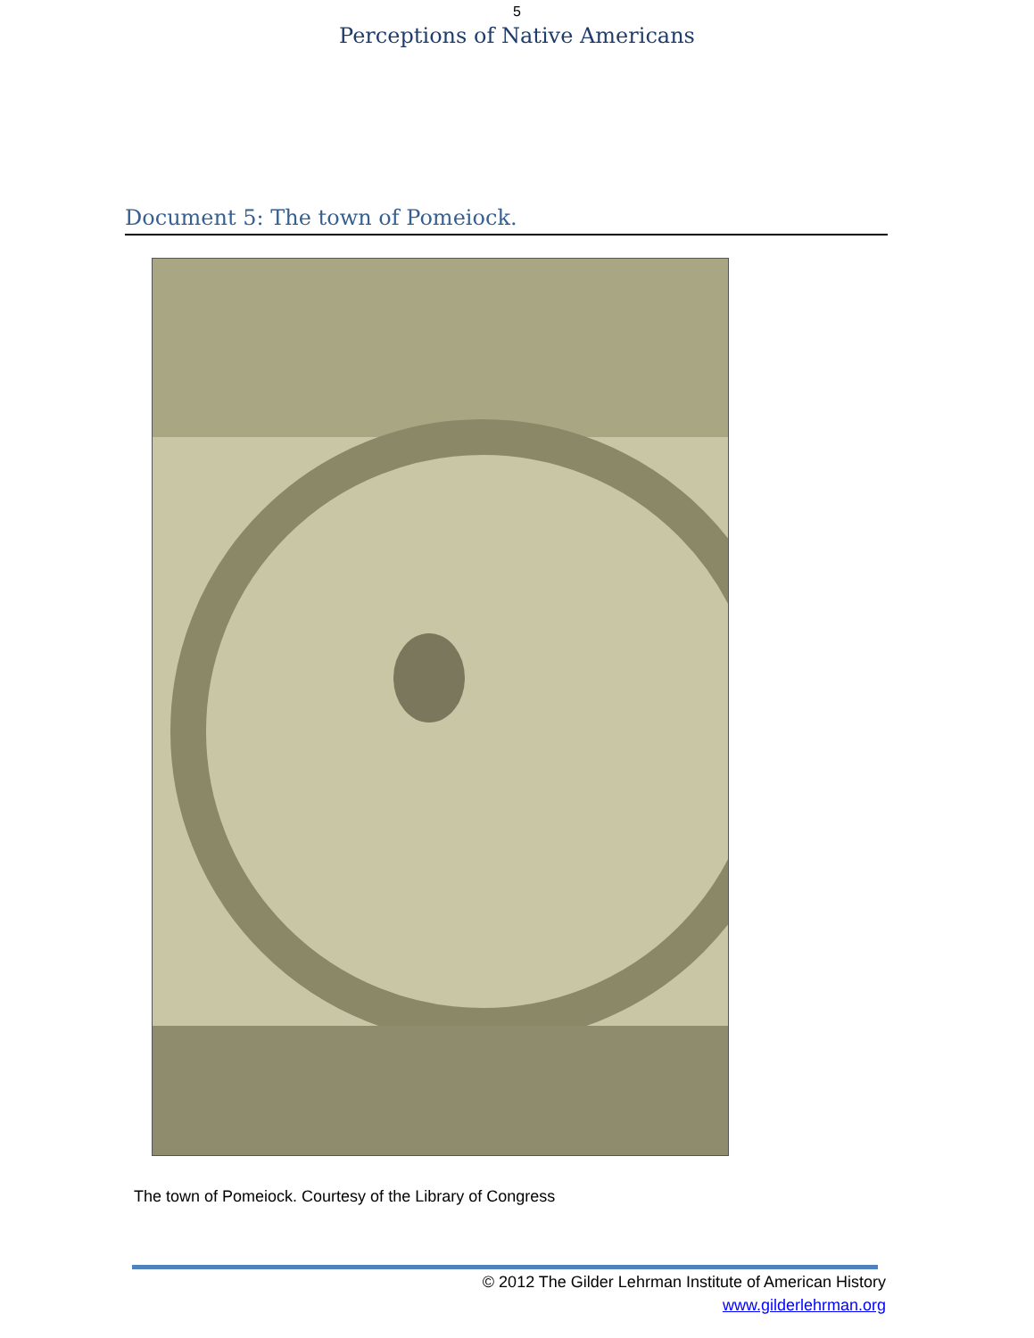5
Perceptions of Native Americans
Document 5: The town of Pomeiock.
The town of Pomeiock. Courtesy of the Library of Congress
© 2012 The Gilder Lehrman Institute of American History
www.gilderlehrman.org